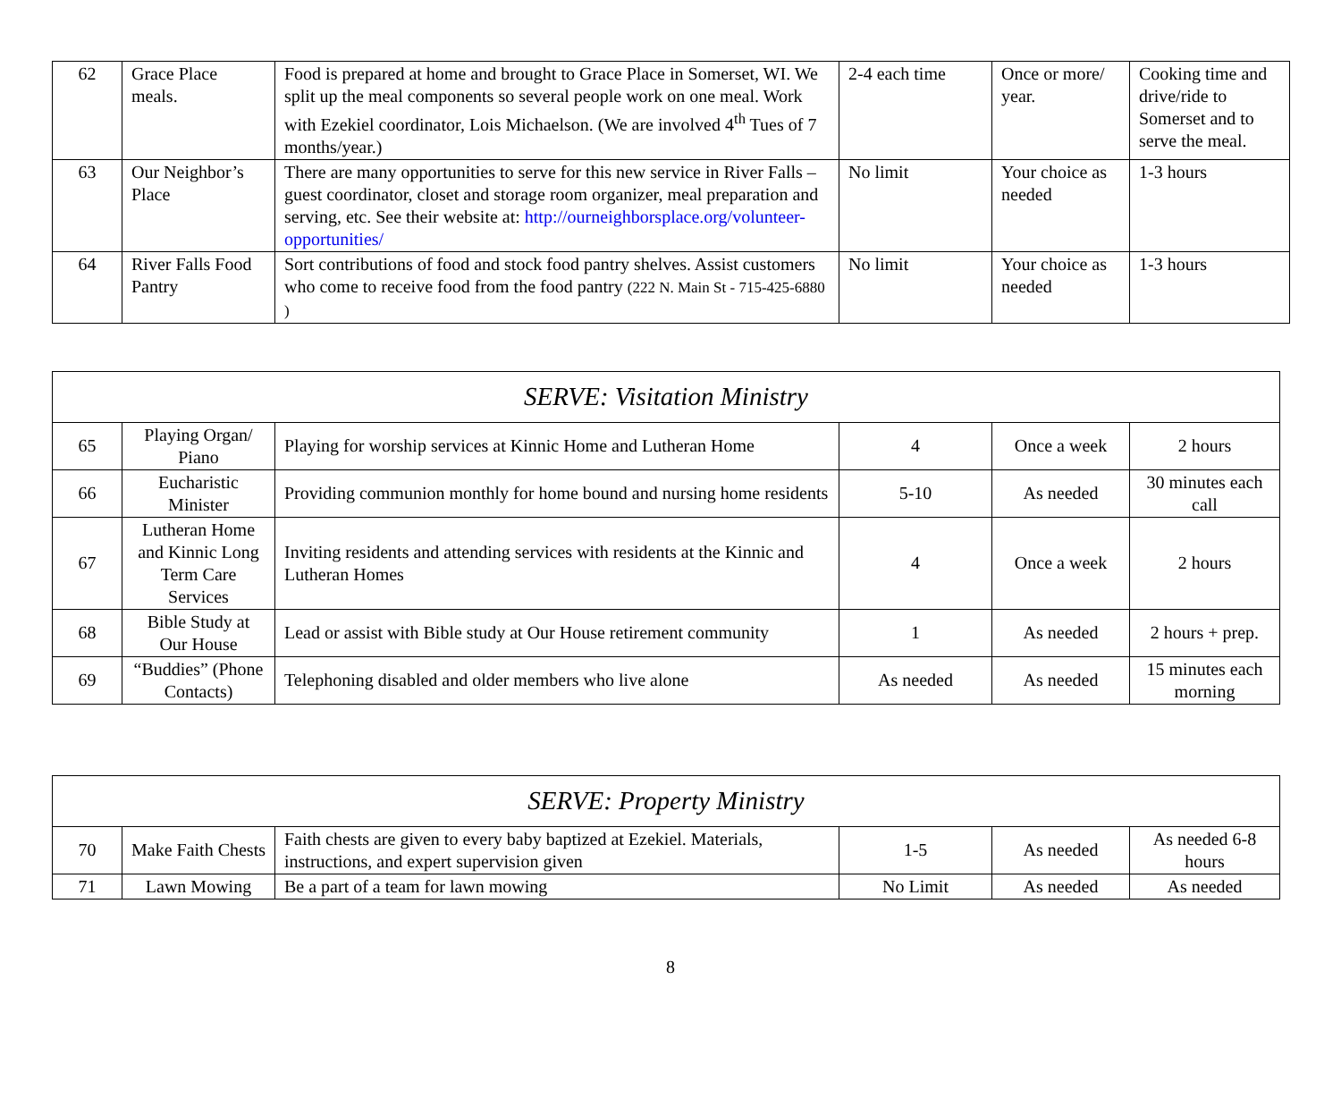| 62 | Grace Place meals. | Food is prepared at home and brought to Grace Place in Somerset, WI. We split up the meal components so several people work on one meal. Work with Ezekiel coordinator, Lois Michaelson. (We are involved 4<sup>th</sup> Tues of 7 months/year.) | 2-4 each time | Once or more/ year. | Cooking time and drive/ride to Somerset and to serve the meal. |
| 63 | Our Neighbor’s Place | There are many opportunities to serve for this new service in River Falls – guest coordinator, closet and storage room organizer, meal preparation and serving, etc. See their website at: http://ourneighborsplace.org/volunteer-opportunities/ | No limit | Your choice as needed | 1-3 hours |
| 64 | River Falls Food Pantry | Sort contributions of food and stock food pantry shelves. Assist customers who come to receive food from the food pantry (222 N. Main St - 715-425-6880 ) | No limit | Your choice as needed | 1-3 hours |
| SERVE: Visitation Ministry | | | | | |
| 65 | Playing Organ/ Piano | Playing for worship services at Kinnic Home and Lutheran Home | 4 | Once a week | 2 hours |
| 66 | Eucharistic Minister | Providing communion monthly for home bound and nursing home residents | 5-10 | As needed | 30 minutes each call |
| 67 | Lutheran Home and Kinnic Long Term Care Services | Inviting residents and attending services with residents at the Kinnic and Lutheran Homes | 4 | Once a week | 2 hours |
| 68 | Bible Study at Our House | Lead or assist with Bible study at Our House retirement community | 1 | As needed | 2 hours + prep. |
| 69 | “Buddies” (Phone Contacts) | Telephoning disabled and older members who live alone | As needed | As needed | 15 minutes each morning |
| SERVE: Property Ministry | | | | | |
| 70 | Make Faith Chests | Faith chests are given to every baby baptized at Ezekiel. Materials, instructions, and expert supervision given | 1-5 | As needed | As needed 6-8 hours |
| 71 | Lawn Mowing | Be a part of a team for lawn mowing | No Limit | As needed | As needed |
8